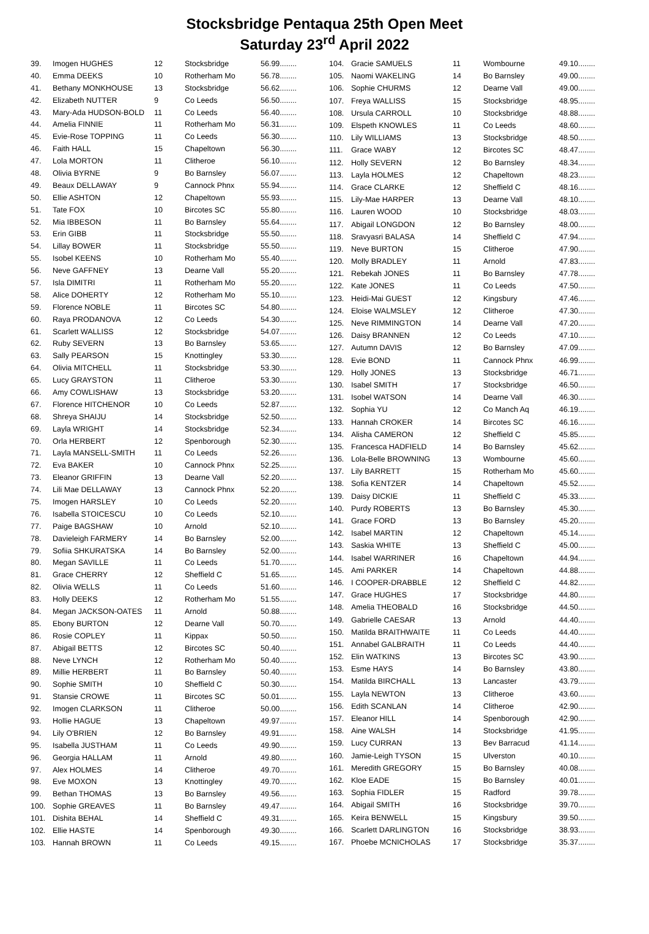Stocksbridge Pentaqua 25th Open Meet
Saturday 23<sup>rd</sup> April 2022
| 39. | Imogen HUGHES | 12 | Stocksbridge | 56.99........ |
| 40. | Emma DEEKS | 10 | Rotherham Mo | 56.78........ |
| 41. | Bethany MONKHOUSE | 13 | Stocksbridge | 56.62........ |
| 42. | Elizabeth NUTTER | 9 | Co Leeds | 56.50........ |
| 43. | Mary-Ada HUDSON-BOLD | 11 | Co Leeds | 56.40........ |
| 44. | Amelia FINNIE | 11 | Rotherham Mo | 56.31........ |
| 45. | Evie-Rose TOPPING | 11 | Co Leeds | 56.30........ |
| 46. | Faith HALL | 15 | Chapeltown | 56.30........ |
| 47. | Lola MORTON | 11 | Clitheroe | 56.10........ |
| 48. | Olivia BYRNE | 9 | Bo Barnsley | 56.07........ |
| 49. | Beaux DELLAWAY | 9 | Cannock Phnx | 55.94........ |
| 50. | Ellie ASHTON | 12 | Chapeltown | 55.93........ |
| 51. | Tate FOX | 10 | Bircotes SC | 55.80........ |
| 52. | Mia IBBESON | 11 | Bo Barnsley | 55.64........ |
| 53. | Erin GIBB | 11 | Stocksbridge | 55.50........ |
| 54. | Lillay BOWER | 11 | Stocksbridge | 55.50........ |
| 55. | Isobel KEENS | 10 | Rotherham Mo | 55.40........ |
| 56. | Neve GAFFNEY | 13 | Dearne Vall | 55.20........ |
| 57. | Isla DIMITRI | 11 | Rotherham Mo | 55.20........ |
| 58. | Alice DOHERTY | 12 | Rotherham Mo | 55.10........ |
| 59. | Florence NOBLE | 11 | Bircotes SC | 54.80........ |
| 60. | Raya PRODANOVA | 12 | Co Leeds | 54.30........ |
| 61. | Scarlett WALLISS | 12 | Stocksbridge | 54.07........ |
| 62. | Ruby SEVERN | 13 | Bo Barnsley | 53.65........ |
| 63. | Sally PEARSON | 15 | Knottingley | 53.30........ |
| 64. | Olivia MITCHELL | 11 | Stocksbridge | 53.30........ |
| 65. | Lucy GRAYSTON | 11 | Clitheroe | 53.30........ |
| 66. | Amy COWLISHAW | 13 | Stocksbridge | 53.20........ |
| 67. | Florence HITCHENOR | 10 | Co Leeds | 52.87........ |
| 68. | Shreya SHAIJU | 14 | Stocksbridge | 52.50........ |
| 69. | Layla WRIGHT | 14 | Stocksbridge | 52.34........ |
| 70. | Orla HERBERT | 12 | Spenborough | 52.30........ |
| 71. | Layla MANSELL-SMITH | 11 | Co Leeds | 52.26........ |
| 72. | Eva BAKER | 10 | Cannock Phnx | 52.25........ |
| 73. | Eleanor GRIFFIN | 13 | Dearne Vall | 52.20........ |
| 74. | Lili Mae DELLAWAY | 13 | Cannock Phnx | 52.20........ |
| 75. | Imogen HARSLEY | 10 | Co Leeds | 52.20........ |
| 76. | Isabella STOICESCU | 10 | Co Leeds | 52.10........ |
| 77. | Paige BAGSHAW | 10 | Arnold | 52.10........ |
| 78. | Davieleigh FARMERY | 14 | Bo Barnsley | 52.00........ |
| 79. | Sofiia SHKURATSKA | 14 | Bo Barnsley | 52.00........ |
| 80. | Megan SAVILLE | 11 | Co Leeds | 51.70........ |
| 81. | Grace CHERRY | 12 | Sheffield C | 51.65........ |
| 82. | Olivia WELLS | 11 | Co Leeds | 51.60........ |
| 83. | Holly DEEKS | 12 | Rotherham Mo | 51.55........ |
| 84. | Megan JACKSON-OATES | 11 | Arnold | 50.88........ |
| 85. | Ebony BURTON | 12 | Dearne Vall | 50.70........ |
| 86. | Rosie COPLEY | 11 | Kippax | 50.50........ |
| 87. | Abigail BETTS | 12 | Bircotes SC | 50.40........ |
| 88. | Neve LYNCH | 12 | Rotherham Mo | 50.40........ |
| 89. | Millie HERBERT | 11 | Bo Barnsley | 50.40........ |
| 90. | Sophie SMITH | 10 | Sheffield C | 50.30........ |
| 91. | Stansie CROWE | 11 | Bircotes SC | 50.01........ |
| 92. | Imogen CLARKSON | 11 | Clitheroe | 50.00........ |
| 93. | Hollie HAGUE | 13 | Chapeltown | 49.97........ |
| 94. | Lily O'BRIEN | 12 | Bo Barnsley | 49.91........ |
| 95. | Isabella JUSTHAM | 11 | Co Leeds | 49.90........ |
| 96. | Georgia HALLAM | 11 | Arnold | 49.80........ |
| 97. | Alex HOLMES | 14 | Clitheroe | 49.70........ |
| 98. | Eve MOXON | 13 | Knottingley | 49.70........ |
| 99. | Bethan THOMAS | 13 | Bo Barnsley | 49.56........ |
| 100. | Sophie GREAVES | 11 | Bo Barnsley | 49.47........ |
| 101. | Dishita BEHAL | 14 | Sheffield C | 49.31........ |
| 102. | Ellie HASTE | 14 | Spenborough | 49.30........ |
| 103. | Hannah BROWN | 11 | Co Leeds | 49.15........ |
| 104. | Gracie SAMUELS | 11 | Wombourne | 49.10........ |
| 105. | Naomi WAKELING | 14 | Bo Barnsley | 49.00........ |
| 106. | Sophie CHURMS | 12 | Dearne Vall | 49.00........ |
| 107. | Freya WALLISS | 15 | Stocksbridge | 48.95........ |
| 108. | Ursula CARROLL | 10 | Stocksbridge | 48.88........ |
| 109. | Elspeth KNOWLES | 11 | Co Leeds | 48.60........ |
| 110. | Lily WILLIAMS | 13 | Stocksbridge | 48.50........ |
| 111. | Grace WABY | 12 | Bircotes SC | 48.47........ |
| 112. | Holly SEVERN | 12 | Bo Barnsley | 48.34........ |
| 113. | Layla HOLMES | 12 | Chapeltown | 48.23........ |
| 114. | Grace CLARKE | 12 | Sheffield C | 48.16........ |
| 115. | Lily-Mae HARPER | 13 | Dearne Vall | 48.10........ |
| 116. | Lauren WOOD | 10 | Stocksbridge | 48.03........ |
| 117. | Abigail LONGDON | 12 | Bo Barnsley | 48.00........ |
| 118. | Sravyasri BALASA | 14 | Sheffield C | 47.94........ |
| 119. | Neve BURTON | 15 | Clitheroe | 47.90........ |
| 120. | Molly BRADLEY | 11 | Arnold | 47.83........ |
| 121. | Rebekah JONES | 11 | Bo Barnsley | 47.78........ |
| 122. | Kate JONES | 11 | Co Leeds | 47.50........ |
| 123. | Heidi-Mai GUEST | 12 | Kingsbury | 47.46........ |
| 124. | Eloise WALMSLEY | 12 | Clitheroe | 47.30........ |
| 125. | Neve RIMMINGTON | 14 | Dearne Vall | 47.20........ |
| 126. | Daisy BRANNEN | 12 | Co Leeds | 47.10........ |
| 127. | Autumn DAVIS | 12 | Bo Barnsley | 47.09........ |
| 128. | Evie BOND | 11 | Cannock Phnx | 46.99........ |
| 129. | Holly JONES | 13 | Stocksbridge | 46.71........ |
| 130. | Isabel SMITH | 17 | Stocksbridge | 46.50........ |
| 131. | Isobel WATSON | 14 | Dearne Vall | 46.30........ |
| 132. | Sophia YU | 12 | Co Manch Aq | 46.19........ |
| 133. | Hannah CROKER | 14 | Bircotes SC | 46.16........ |
| 134. | Alisha CAMERON | 12 | Sheffield C | 45.85........ |
| 135. | Francesca HADFIELD | 14 | Bo Barnsley | 45.62........ |
| 136. | Lola-Belle BROWNING | 13 | Wombourne | 45.60........ |
| 137. | Lily BARRETT | 15 | Rotherham Mo | 45.60........ |
| 138. | Sofia KENTZER | 14 | Chapeltown | 45.52........ |
| 139. | Daisy DICKIE | 11 | Sheffield C | 45.33........ |
| 140. | Purdy ROBERTS | 13 | Bo Barnsley | 45.30........ |
| 141. | Grace FORD | 13 | Bo Barnsley | 45.20........ |
| 142. | Isabel MARTIN | 12 | Chapeltown | 45.14........ |
| 143. | Saskia WHITE | 13 | Sheffield C | 45.00........ |
| 144. | Isabel WARRINER | 16 | Chapeltown | 44.94........ |
| 145. | Ami PARKER | 14 | Chapeltown | 44.88........ |
| 146. | I COOPER-DRABBLE | 12 | Sheffield C | 44.82........ |
| 147. | Grace HUGHES | 17 | Stocksbridge | 44.80........ |
| 148. | Amelia THEOBALD | 16 | Stocksbridge | 44.50........ |
| 149. | Gabrielle CAESAR | 13 | Arnold | 44.40........ |
| 150. | Matilda BRAITHWAITE | 11 | Co Leeds | 44.40........ |
| 151. | Annabel GALBRAITH | 11 | Co Leeds | 44.40........ |
| 152. | Elin WATKINS | 13 | Bircotes SC | 43.90........ |
| 153. | Esme HAYS | 14 | Bo Barnsley | 43.80........ |
| 154. | Matilda BIRCHALL | 13 | Lancaster | 43.79........ |
| 155. | Layla NEWTON | 13 | Clitheroe | 43.60........ |
| 156. | Edith SCANLAN | 14 | Clitheroe | 42.90........ |
| 157. | Eleanor HILL | 14 | Spenborough | 42.90........ |
| 158. | Aine WALSH | 14 | Stocksbridge | 41.95........ |
| 159. | Lucy CURRAN | 13 | Bev Barracud | 41.14........ |
| 160. | Jamie-Leigh TYSON | 15 | Ulverston | 40.10........ |
| 161. | Meredith GREGORY | 15 | Bo Barnsley | 40.08........ |
| 162. | Kloe EADE | 15 | Bo Barnsley | 40.01........ |
| 163. | Sophia FIDLER | 15 | Radford | 39.78........ |
| 164. | Abigail SMITH | 16 | Stocksbridge | 39.70........ |
| 165. | Keira BENWELL | 15 | Kingsbury | 39.50........ |
| 166. | Scarlett DARLINGTON | 16 | Stocksbridge | 38.93........ |
| 167. | Phoebe MCNICHOLAS | 17 | Stocksbridge | 35.37........ |